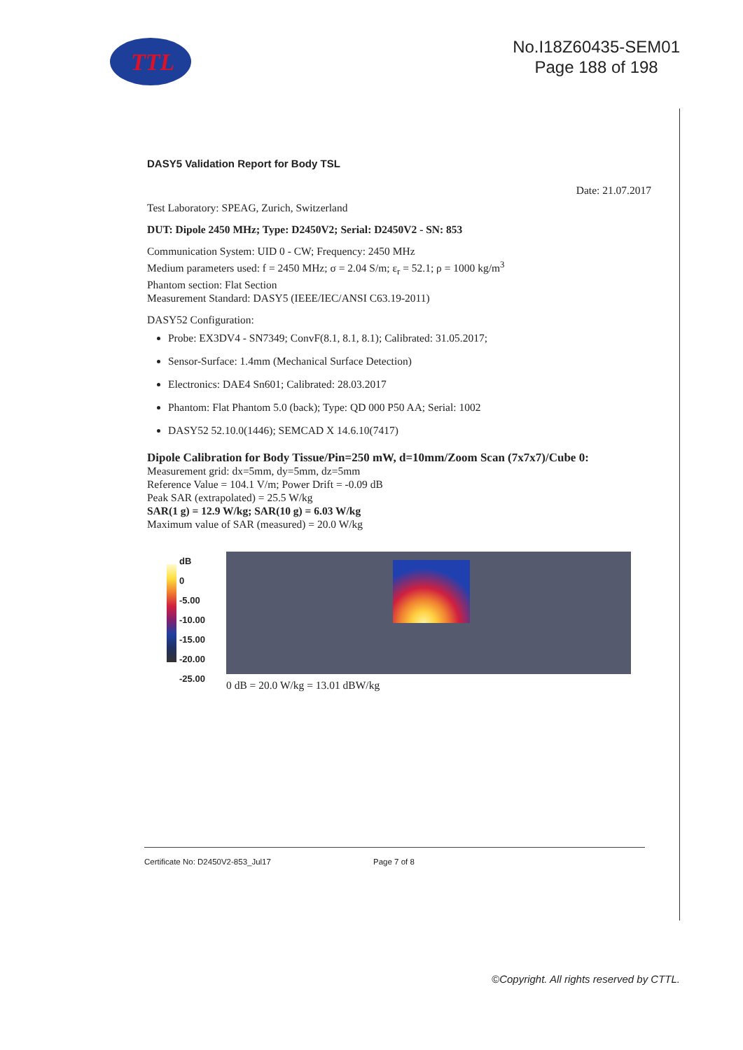TTL
No.I18Z60435-SEM01
Page 188 of 198
DASY5 Validation Report for Body TSL
Date: 21.07.2017
Test Laboratory: SPEAG, Zurich, Switzerland
DUT: Dipole 2450 MHz; Type: D2450V2; Serial: D2450V2 - SN: 853
Communication System: UID 0 - CW; Frequency: 2450 MHz
Medium parameters used: f = 2450 MHz; σ = 2.04 S/m; ε<sub>r</sub> = 52.1; ρ = 1000 kg/m<sup>3</sup>
Phantom section: Flat Section
Measurement Standard: DASY5 (IEEE/IEC/ANSI C63.19-2011)
DASY52 Configuration:
Probe: EX3DV4 - SN7349; ConvF(8.1, 8.1, 8.1); Calibrated: 31.05.2017;
Sensor-Surface: 1.4mm (Mechanical Surface Detection)
Electronics: DAE4 Sn601; Calibrated: 28.03.2017
Phantom: Flat Phantom 5.0 (back); Type: QD 000 P50 AA; Serial: 1002
DASY52 52.10.0(1446); SEMCAD X 14.6.10(7417)
Dipole Calibration for Body Tissue/Pin=250 mW, d=10mm/Zoom Scan (7x7x7)/Cube 0:
Measurement grid: dx=5mm, dy=5mm, dz=5mm
Reference Value = 104.1 V/m; Power Drift = -0.09 dB
Peak SAR (extrapolated) = 25.5 W/kg
SAR(1 g) = 12.9 W/kg; SAR(10 g) = 6.03 W/kg
Maximum value of SAR (measured) = 20.0 W/kg
dB
0
-5.00
-10.00
-15.00
-20.00
-25.00
0 dB = 20.0 W/kg = 13.01 dBW/kg
Certificate No: D2450V2-853_Jul17 Page 7 of 8
©Copyright. All rights reserved by CTTL.